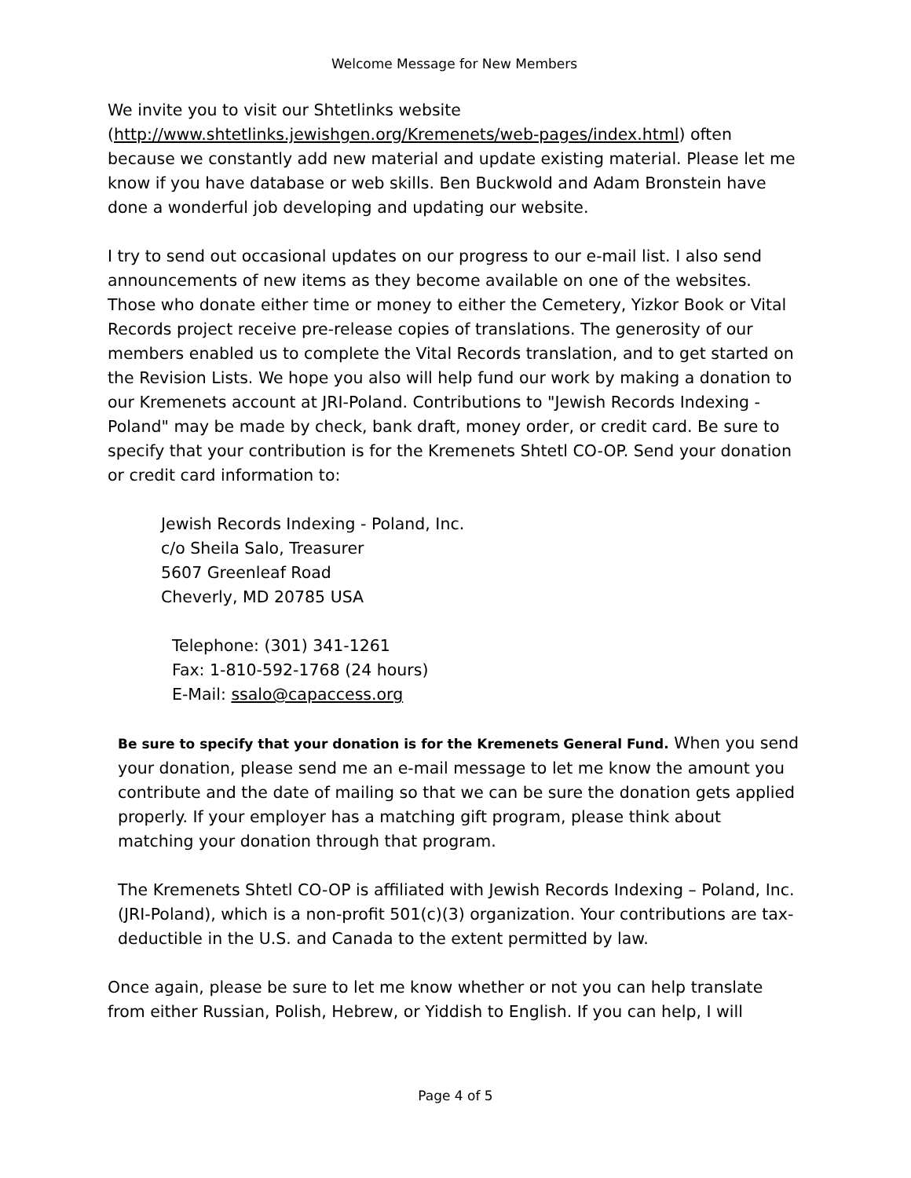Welcome Message for New Members
We invite you to visit our Shtetlinks website
(http://www.shtetlinks.jewishgen.org/Kremenets/web-pages/index.html) often because we constantly add new material and update existing material. Please let me know if you have database or web skills. Ben Buckwold and Adam Bronstein have done a wonderful job developing and updating our website.
I try to send out occasional updates on our progress to our e-mail list. I also send announcements of new items as they become available on one of the websites. Those who donate either time or money to either the Cemetery, Yizkor Book or Vital Records project receive pre-release copies of translations. The generosity of our members enabled us to complete the Vital Records translation, and to get started on the Revision Lists. We hope you also will help fund our work by making a donation to our Kremenets account at JRI-Poland. Contributions to "Jewish Records Indexing - Poland" may be made by check, bank draft, money order, or credit card. Be sure to specify that your contribution is for the Kremenets Shtetl CO-OP. Send your donation or credit card information to:
Jewish Records Indexing - Poland, Inc.
c/o Sheila Salo, Treasurer
5607 Greenleaf Road
Cheverly, MD 20785 USA
Telephone: (301) 341-1261
Fax: 1-810-592-1768 (24 hours)
E-Mail: ssalo@capaccess.org
Be sure to specify that your donation is for the Kremenets General Fund. When you send your donation, please send me an e-mail message to let me know the amount you contribute and the date of mailing so that we can be sure the donation gets applied properly. If your employer has a matching gift program, please think about matching your donation through that program.
The Kremenets Shtetl CO-OP is affiliated with Jewish Records Indexing – Poland, Inc. (JRI-Poland), which is a non-profit 501(c)(3) organization. Your contributions are tax-deductible in the U.S. and Canada to the extent permitted by law.
Once again, please be sure to let me know whether or not you can help translate from either Russian, Polish, Hebrew, or Yiddish to English. If you can help, I will
Page 4 of 5